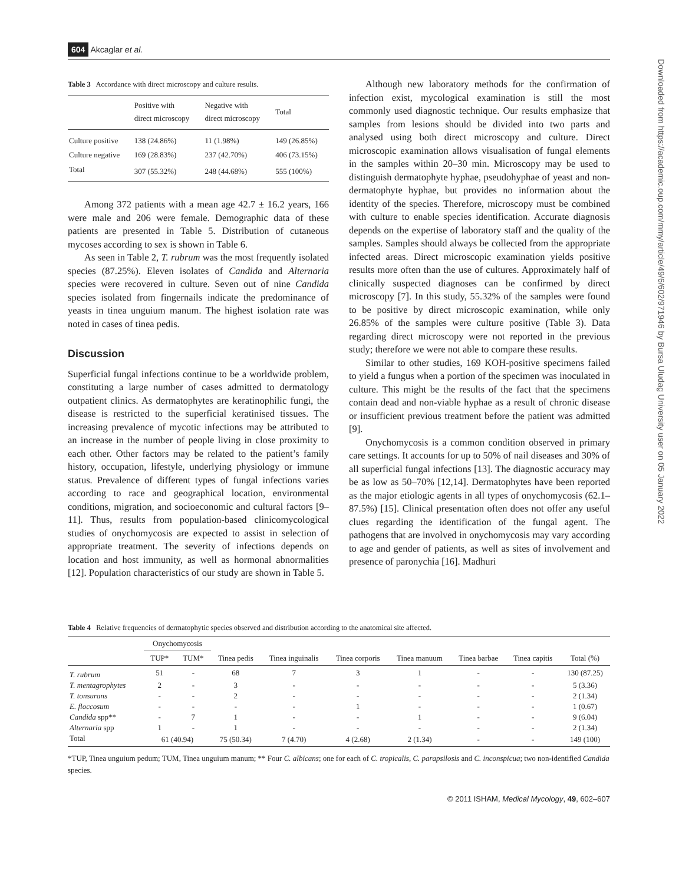604 Akcaglar et al.
Table 3 Accordance with direct microscopy and culture results.
| | Positive with direct microscopy | Negative with direct microscopy | Total |
| --- | --- | --- | --- |
| Culture positive | 138 (24.86%) | 11 (1.98%) | 149 (26.85%) |
| Culture negative | 169 (28.83%) | 237 (42.70%) | 406 (73.15%) |
| Total | 307 (55.32%) | 248 (44.68%) | 555 (100%) |
Among 372 patients with a mean age 42.7 ± 16.2 years, 166 were male and 206 were female. Demographic data of these patients are presented in Table 5. Distribution of cutaneous mycoses according to sex is shown in Table 6.
As seen in Table 2, T. rubrum was the most frequently isolated species (87.25%). Eleven isolates of Candida and Alternaria species were recovered in culture. Seven out of nine Candida species isolated from fingernails indicate the predominance of yeasts in tinea unguium manum. The highest isolation rate was noted in cases of tinea pedis.
Discussion
Superficial fungal infections continue to be a worldwide problem, constituting a large number of cases admitted to dermatology outpatient clinics. As dermatophytes are keratinophilic fungi, the disease is restricted to the superficial keratinised tissues. The increasing prevalence of mycotic infections may be attributed to an increase in the number of people living in close proximity to each other. Other factors may be related to the patient’s family history, occupation, lifestyle, underlying physiology or immune status. Prevalence of different types of fungal infections varies according to race and geographical location, environmental conditions, migration, and socioeconomic and cultural factors [9–11]. Thus, results from population-based clinicomycological studies of onychomycosis are expected to assist in selection of appropriate treatment. The severity of infections depends on location and host immunity, as well as hormonal abnormalities [12]. Population characteristics of our study are shown in Table 5.
Although new laboratory methods for the confirmation of infection exist, mycological examination is still the most commonly used diagnostic technique. Our results emphasize that samples from lesions should be divided into two parts and analysed using both direct microscopy and culture. Direct microscopic examination allows visualisation of fungal elements in the samples within 20–30 min. Microscopy may be used to distinguish dermatophyte hyphae, pseudohyphae of yeast and non-dermatophyte hyphae, but provides no information about the identity of the species. Therefore, microscopy must be combined with culture to enable species identification. Accurate diagnosis depends on the expertise of laboratory staff and the quality of the samples. Samples should always be collected from the appropriate infected areas. Direct microscopic examination yields positive results more often than the use of cultures. Approximately half of clinically suspected diagnoses can be confirmed by direct microscopy [7]. In this study, 55.32% of the samples were found to be positive by direct microscopic examination, while only 26.85% of the samples were culture positive (Table 3). Data regarding direct microscopy were not reported in the previous study; therefore we were not able to compare these results.
Similar to other studies, 169 KOH-positive specimens failed to yield a fungus when a portion of the specimen was inoculated in culture. This might be the results of the fact that the specimens contain dead and non-viable hyphae as a result of chronic disease or insufficient previous treatment before the patient was admitted [9].
Onychomycosis is a common condition observed in primary care settings. It accounts for up to 50% of nail diseases and 30% of all superficial fungal infections [13]. The diagnostic accuracy may be as low as 50–70% [12,14]. Dermatophytes have been reported as the major etiologic agents in all types of onychomycosis (62.1–87.5%) [15]. Clinical presentation often does not offer any useful clues regarding the identification of the fungal agent. The pathogens that are involved in onychomycosis may vary according to age and gender of patients, as well as sites of involvement and presence of paronychia [16]. Madhuri
Table 4 Relative frequencies of dermatophytic species observed and distribution according to the anatomical site affected.
| | Onychomycosis | | | | | | | | |
| --- | --- | --- | --- | --- | --- | --- | --- | --- | --- |
| | TUP* | TUM* | Tinea pedis | Tinea inguinalis | Tinea corporis | Tinea manuum | Tinea barbae | Tinea capitis | Total (%) |
| T. rubrum | 51 | - | 68 | 7 | 3 | 1 | - | - | 130 (87.25) |
| T. mentagrophytes | 2 | - | 3 | - | - | - | - | - | 5 (3.36) |
| T. tonsurans | - | - | 2 | - | - | - | - | - | 2 (1.34) |
| E. floccosum | - | - | - | - | 1 | - | - | - | 1 (0.67) |
| Candida spp** | - | 7 | 1 | - | - | 1 | - | - | 9 (6.04) |
| Alternaria spp | 1 | - | 1 | - | - | - | - | - | 2 (1.34) |
| Total | 61 (40.94) | | 75 (50.34) | 7 (4.70) | 4 (2.68) | 2 (1.34) | - | - | 149 (100) |
*TUP, Tinea unguium pedum; TUM, Tinea unguium manum; ** Four C. albicans; one for each of C. tropicalis, C. parapsilosis and C. inconspicua; two non-identified Candida species.
© 2011 ISHAM, Medical Mycology, 49, 602–607
Downloaded from https://academic.oup.com/mmy/article/49/6/602/971946 by Bursa Uludag University user on 05 January 2022